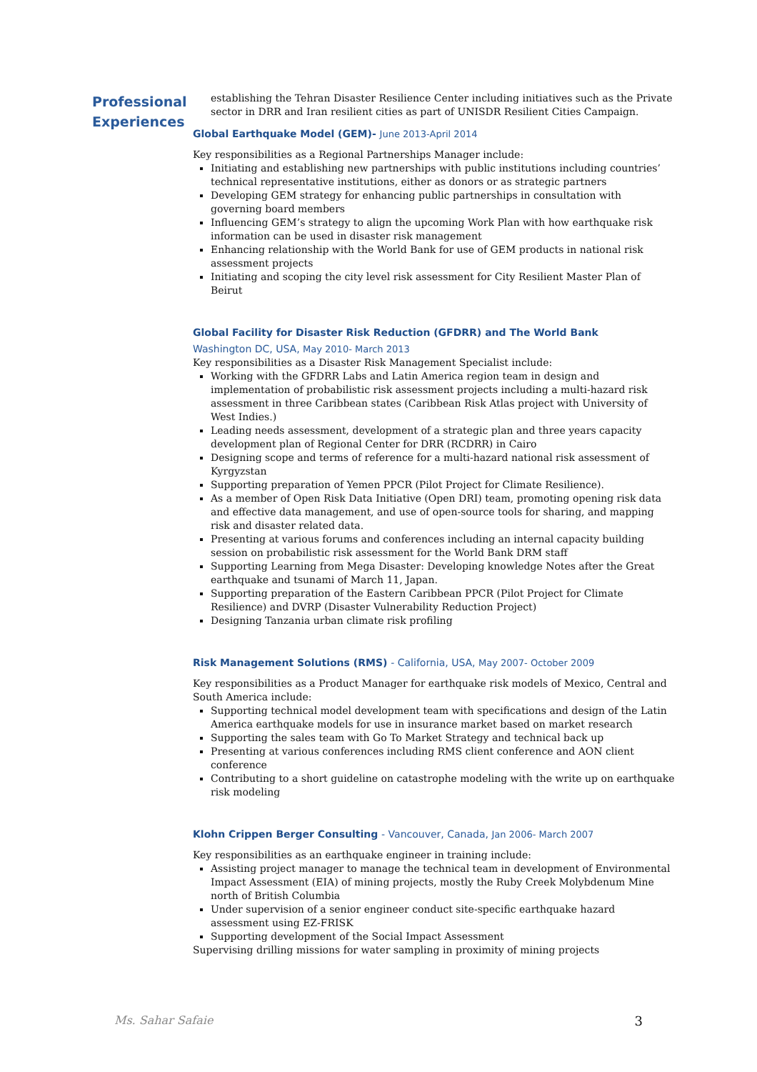Professional
Experiences
establishing the Tehran Disaster Resilience Center including initiatives such as the Private sector in DRR and Iran resilient cities as part of UNISDR Resilient Cities Campaign.
Global Earthquake Model (GEM)- June 2013-April 2014
Key responsibilities as a Regional Partnerships Manager include:
Initiating and establishing new partnerships with public institutions including countries’ technical representative institutions, either as donors or as strategic partners
Developing GEM strategy for enhancing public partnerships in consultation with governing board members
Influencing GEM’s strategy to align the upcoming Work Plan with how earthquake risk information can be used in disaster risk management
Enhancing relationship with the World Bank for use of GEM products in national risk assessment projects
Initiating and scoping the city level risk assessment for City Resilient Master Plan of Beirut
Global Facility for Disaster Risk Reduction (GFDRR) and The World Bank
Washington DC, USA, May 2010- March 2013
Key responsibilities as a Disaster Risk Management Specialist include:
Working with the GFDRR Labs and Latin America region team in design and implementation of probabilistic risk assessment projects including a multi-hazard risk assessment in three Caribbean states (Caribbean Risk Atlas project with University of West Indies.)
Leading needs assessment, development of a strategic plan and three years capacity development plan of Regional Center for DRR (RCDRR) in Cairo
Designing scope and terms of reference for a multi-hazard national risk assessment of Kyrgyzstan
Supporting preparation of Yemen PPCR (Pilot Project for Climate Resilience).
As a member of Open Risk Data Initiative (Open DRI) team, promoting opening risk data and effective data management, and use of open-source tools for sharing, and mapping risk and disaster related data.
Presenting at various forums and conferences including an internal capacity building session on probabilistic risk assessment for the World Bank DRM staff
Supporting Learning from Mega Disaster: Developing knowledge Notes after the Great earthquake and tsunami of March 11, Japan.
Supporting preparation of the Eastern Caribbean PPCR (Pilot Project for Climate Resilience) and DVRP (Disaster Vulnerability Reduction Project)
Designing Tanzania urban climate risk profiling
Risk Management Solutions (RMS) - California, USA, May 2007- October 2009
Key responsibilities as a Product Manager for earthquake risk models of Mexico, Central and South America include:
Supporting technical model development team with specifications and design of the Latin America earthquake models for use in insurance market based on market research
Supporting the sales team with Go To Market Strategy and technical back up
Presenting at various conferences including RMS client conference and AON client conference
Contributing to a short guideline on catastrophe modeling with the write up on earthquake risk modeling
Klohn Crippen Berger Consulting - Vancouver, Canada, Jan 2006- March 2007
Key responsibilities as an earthquake engineer in training include:
Assisting project manager to manage the technical team in development of Environmental Impact Assessment (EIA) of mining projects, mostly the Ruby Creek Molybdenum Mine north of British Columbia
Under supervision of a senior engineer conduct site-specific earthquake hazard assessment using EZ-FRISK
Supporting development of the Social Impact Assessment
Supervising drilling missions for water sampling in proximity of mining projects
Ms. Sahar Safaie 3